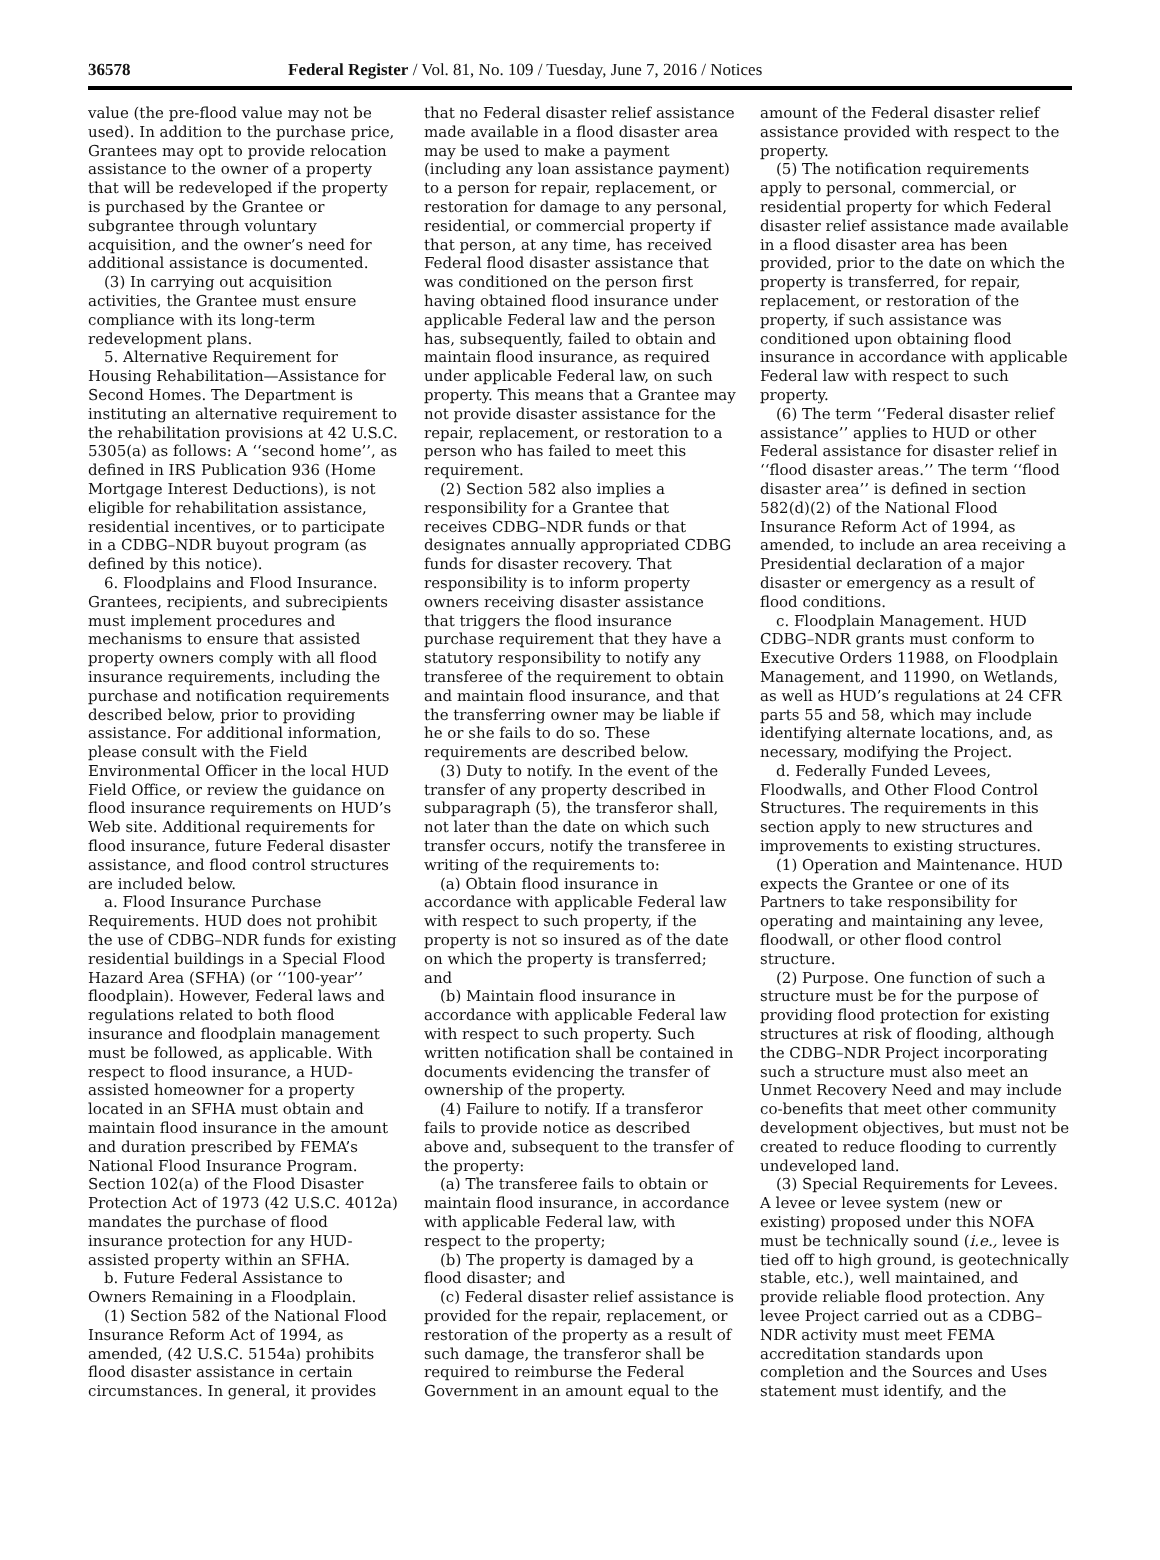36578 Federal Register / Vol. 81, No. 109 / Tuesday, June 7, 2016 / Notices
value (the pre-flood value may not be used). In addition to the purchase price, Grantees may opt to provide relocation assistance to the owner of a property that will be redeveloped if the property is purchased by the Grantee or subgrantee through voluntary acquisition, and the owner’s need for additional assistance is documented.
(3) In carrying out acquisition activities, the Grantee must ensure compliance with its long-term redevelopment plans.
5. Alternative Requirement for Housing Rehabilitation—Assistance for Second Homes. The Department is instituting an alternative requirement to the rehabilitation provisions at 42 U.S.C. 5305(a) as follows: A ‘‘second home’’, as defined in IRS Publication 936 (Home Mortgage Interest Deductions), is not eligible for rehabilitation assistance, residential incentives, or to participate in a CDBG–NDR buyout program (as defined by this notice).
6. Floodplains and Flood Insurance. Grantees, recipients, and subrecipients must implement procedures and mechanisms to ensure that assisted property owners comply with all flood insurance requirements, including the purchase and notification requirements described below, prior to providing assistance. For additional information, please consult with the Field Environmental Officer in the local HUD Field Office, or review the guidance on flood insurance requirements on HUD’s Web site. Additional requirements for flood insurance, future Federal disaster assistance, and flood control structures are included below.
a. Flood Insurance Purchase Requirements. HUD does not prohibit the use of CDBG–NDR funds for existing residential buildings in a Special Flood Hazard Area (SFHA) (or ‘‘100-year’’ floodplain). However, Federal laws and regulations related to both flood insurance and floodplain management must be followed, as applicable. With respect to flood insurance, a HUD-assisted homeowner for a property located in an SFHA must obtain and maintain flood insurance in the amount and duration prescribed by FEMA’s National Flood Insurance Program. Section 102(a) of the Flood Disaster Protection Act of 1973 (42 U.S.C. 4012a) mandates the purchase of flood insurance protection for any HUD-assisted property within an SFHA.
b. Future Federal Assistance to Owners Remaining in a Floodplain.
(1) Section 582 of the National Flood Insurance Reform Act of 1994, as amended, (42 U.S.C. 5154a) prohibits flood disaster assistance in certain circumstances. In general, it provides that no Federal disaster relief assistance made available in a flood disaster area may be used to make a payment (including any loan assistance payment) to a person for repair, replacement, or restoration for damage to any personal, residential, or commercial property if that person, at any time, has received Federal flood disaster assistance that was conditioned on the person first having obtained flood insurance under applicable Federal law and the person has, subsequently, failed to obtain and maintain flood insurance, as required under applicable Federal law, on such property. This means that a Grantee may not provide disaster assistance for the repair, replacement, or restoration to a person who has failed to meet this requirement.
(2) Section 582 also implies a responsibility for a Grantee that receives CDBG–NDR funds or that designates annually appropriated CDBG funds for disaster recovery. That responsibility is to inform property owners receiving disaster assistance that triggers the flood insurance purchase requirement that they have a statutory responsibility to notify any transferee of the requirement to obtain and maintain flood insurance, and that the transferring owner may be liable if he or she fails to do so. These requirements are described below.
(3) Duty to notify. In the event of the transfer of any property described in subparagraph (5), the transferor shall, not later than the date on which such transfer occurs, notify the transferee in writing of the requirements to:
(a) Obtain flood insurance in accordance with applicable Federal law with respect to such property, if the property is not so insured as of the date on which the property is transferred; and
(b) Maintain flood insurance in accordance with applicable Federal law with respect to such property. Such written notification shall be contained in documents evidencing the transfer of ownership of the property.
(4) Failure to notify. If a transferor fails to provide notice as described above and, subsequent to the transfer of the property:
(a) The transferee fails to obtain or maintain flood insurance, in accordance with applicable Federal law, with respect to the property;
(b) The property is damaged by a flood disaster; and
(c) Federal disaster relief assistance is provided for the repair, replacement, or restoration of the property as a result of such damage, the transferor shall be required to reimburse the Federal Government in an amount equal to the amount of the Federal disaster relief assistance provided with respect to the property.
(5) The notification requirements apply to personal, commercial, or residential property for which Federal disaster relief assistance made available in a flood disaster area has been provided, prior to the date on which the property is transferred, for repair, replacement, or restoration of the property, if such assistance was conditioned upon obtaining flood insurance in accordance with applicable Federal law with respect to such property.
(6) The term ‘‘Federal disaster relief assistance’’ applies to HUD or other Federal assistance for disaster relief in ‘‘flood disaster areas.’’ The term ‘‘flood disaster area’’ is defined in section 582(d)(2) of the National Flood Insurance Reform Act of 1994, as amended, to include an area receiving a Presidential declaration of a major disaster or emergency as a result of flood conditions.
c. Floodplain Management. HUD CDBG–NDR grants must conform to Executive Orders 11988, on Floodplain Management, and 11990, on Wetlands, as well as HUD’s regulations at 24 CFR parts 55 and 58, which may include identifying alternate locations, and, as necessary, modifying the Project.
d. Federally Funded Levees, Floodwalls, and Other Flood Control Structures. The requirements in this section apply to new structures and improvements to existing structures.
(1) Operation and Maintenance. HUD expects the Grantee or one of its Partners to take responsibility for operating and maintaining any levee, floodwall, or other flood control structure.
(2) Purpose. One function of such a structure must be for the purpose of providing flood protection for existing structures at risk of flooding, although the CDBG–NDR Project incorporating such a structure must also meet an Unmet Recovery Need and may include co-benefits that meet other community development objectives, but must not be created to reduce flooding to currently undeveloped land.
(3) Special Requirements for Levees. A levee or levee system (new or existing) proposed under this NOFA must be technically sound (i.e., levee is tied off to high ground, is geotechnically stable, etc.), well maintained, and provide reliable flood protection. Any levee Project carried out as a CDBG–NDR activity must meet FEMA accreditation standards upon completion and the Sources and Uses statement must identify, and the